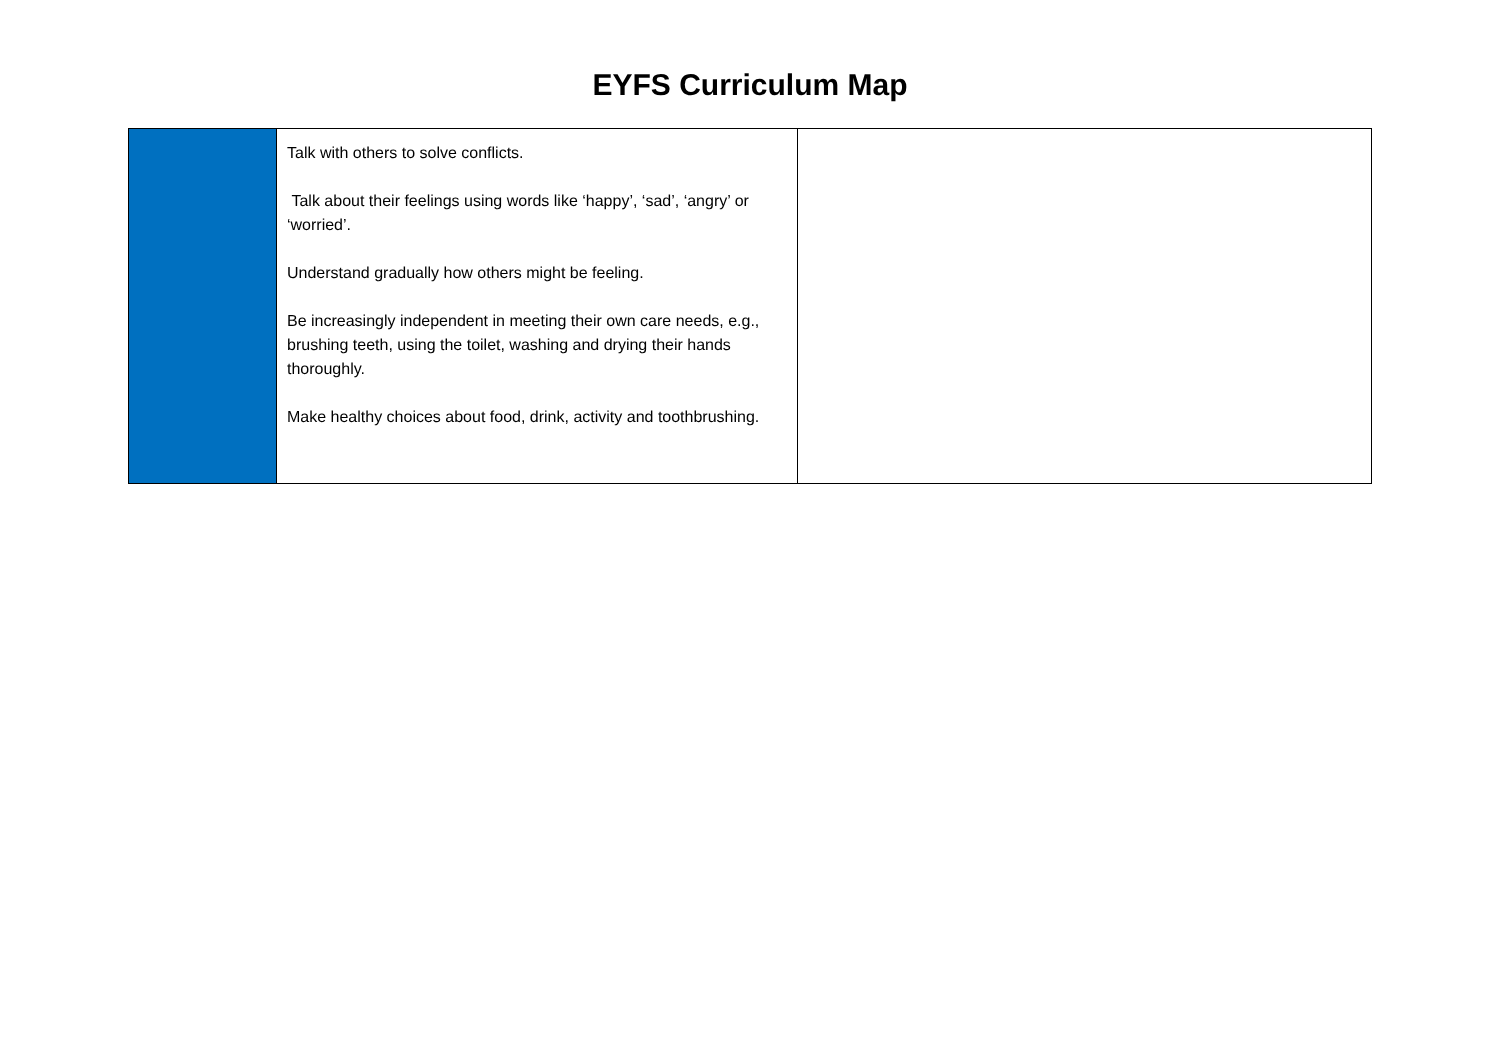EYFS Curriculum Map
| | Talk with others to solve conflicts. Talk about their feelings using words like ‘happy’, ‘sad’, ‘angry’ or ‘worried’. Understand gradually how others might be feeling. Be increasingly independent in meeting their own care needs, e.g., brushing teeth, using the toilet, washing and drying their hands thoroughly. Make healthy choices about food, drink, activity and toothbrushing. | |